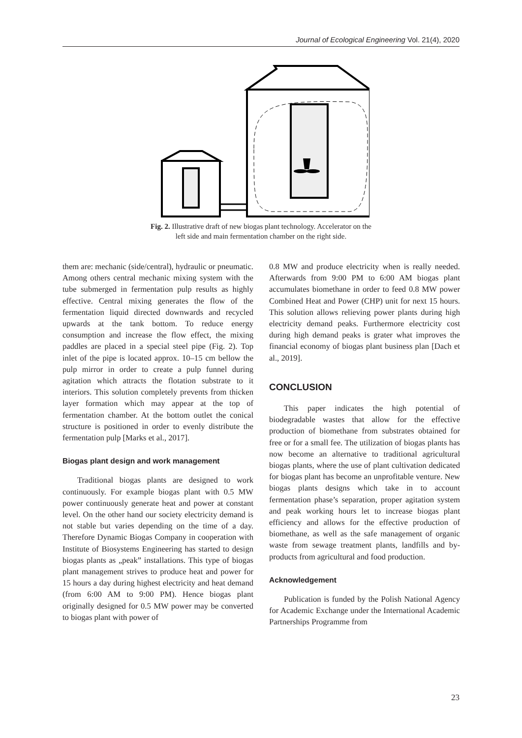Journal of Ecological Engineering Vol. 21(4), 2020
Fig. 2. Illustrative draft of new biogas plant technology. Accelerator on the
left side and main fermentation chamber on the right side.
them are: mechanic (side/central), hydraulic or pneumatic. Among others central mechanic mixing system with the tube submerged in fermentation pulp results as highly effective. Central mixing generates the flow of the fermentation liquid directed downwards and recycled upwards at the tank bottom. To reduce energy consumption and increase the flow effect, the mixing paddles are placed in a special steel pipe (Fig. 2). Top inlet of the pipe is located approx. 10–15 cm bellow the pulp mirror in order to create a pulp funnel during agitation which attracts the flotation substrate to it interiors. This solution completely prevents from thicken layer formation which may appear at the top of fermentation chamber. At the bottom outlet the conical structure is positioned in order to evenly distribute the fermentation pulp [Marks et al., 2017].
Biogas plant design and work management
Traditional biogas plants are designed to work continuously. For example biogas plant with 0.5 MW power continuously generate heat and power at constant level. On the other hand our society electricity demand is not stable but varies depending on the time of a day. Therefore Dynamic Biogas Company in cooperation with Institute of Biosystems Engineering has started to design biogas plants as „peak” installations. This type of biogas plant management strives to produce heat and power for 15 hours a day during highest electricity and heat demand (from 6:00 AM to 9:00 PM). Hence biogas plant originally designed for 0.5 MW power may be converted to biogas plant with power of
0.8 MW and produce electricity when is really needed. Afterwards from 9:00 PM to 6:00 AM biogas plant accumulates biomethane in order to feed 0.8 MW power Combined Heat and Power (CHP) unit for next 15 hours. This solution allows relieving power plants during high electricity demand peaks. Furthermore electricity cost during high demand peaks is grater what improves the financial economy of biogas plant business plan [Dach et al., 2019].
CONCLUSION
This paper indicates the high potential of biodegradable wastes that allow for the effective production of biomethane from substrates obtained for free or for a small fee. The utilization of biogas plants has now become an alternative to traditional agricultural biogas plants, where the use of plant cultivation dedicated for biogas plant has become an unprofitable venture. New biogas plants designs which take in to account fermentation phase’s separation, proper agitation system and peak working hours let to increase biogas plant efficiency and allows for the effective production of biomethane, as well as the safe management of organic waste from sewage treatment plants, landfills and by-products from agricultural and food production.
Acknowledgement
Publication is funded by the Polish National Agency for Academic Exchange under the International Academic Partnerships Programme from
23